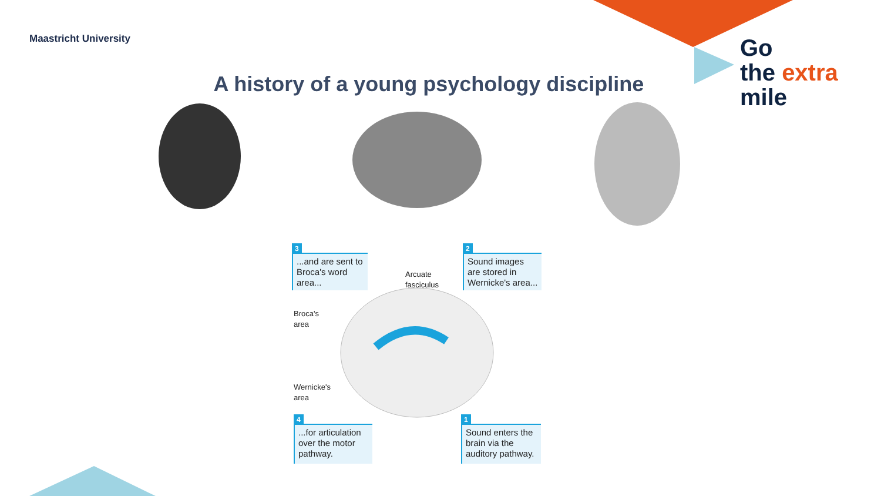Maastricht University
Go
the extra
mile
A history of a young psychology discipline
3
...and are sent to Broca's word area...
2
Sound images are stored in Wernicke's area...
Arcuate
fasciculus
Broca's
area
Wernicke's
area
4
...for articulation over the motor pathway.
1
Sound enters the brain via the auditory pathway.